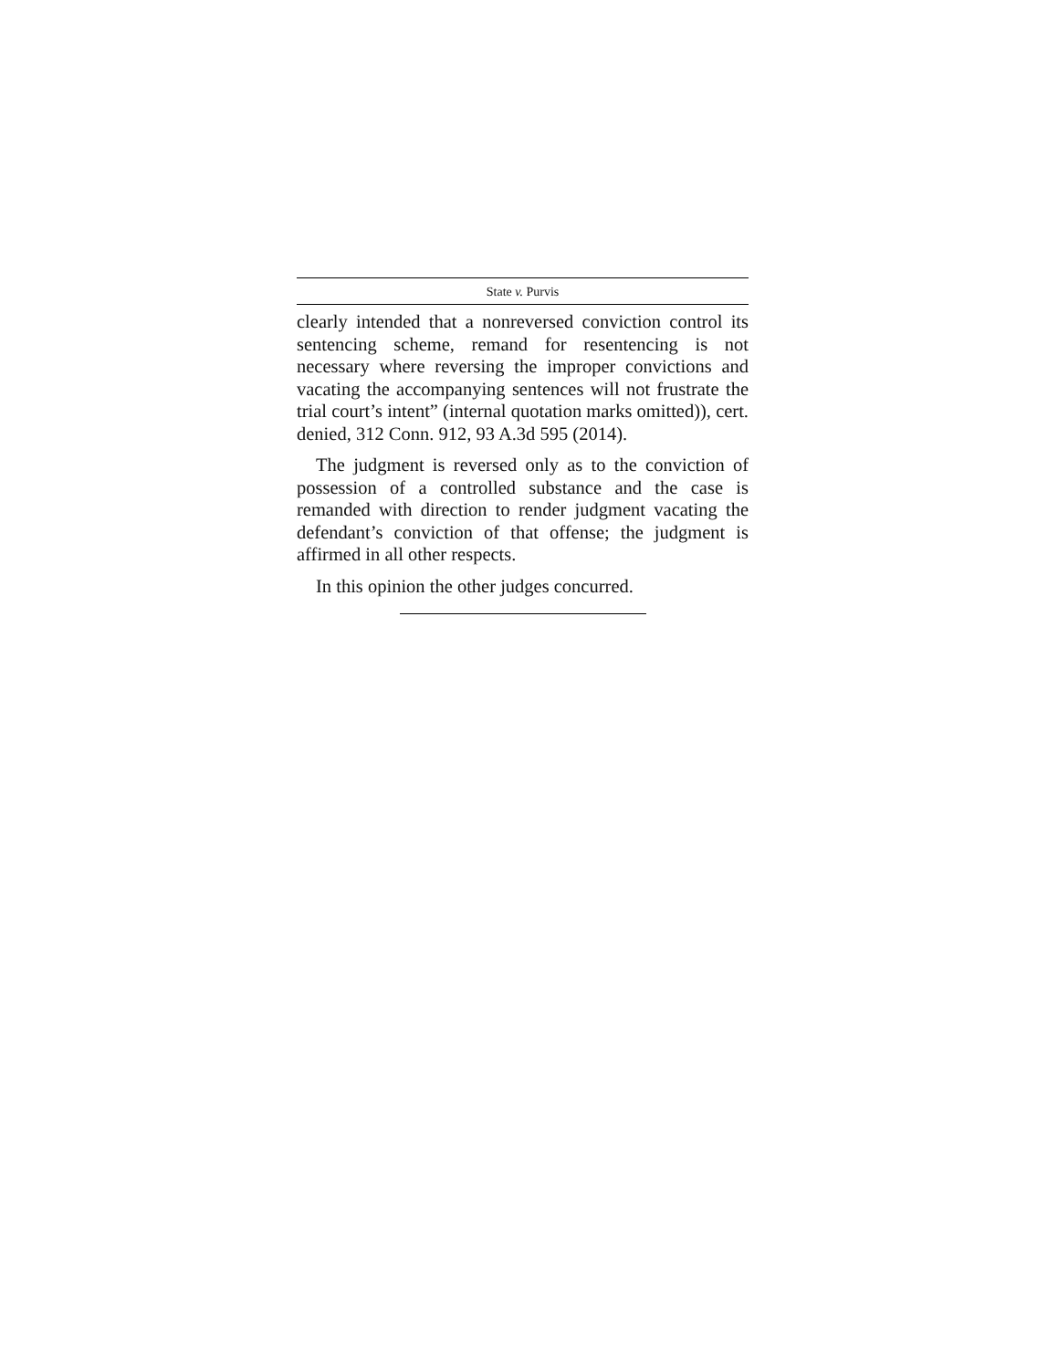State v. Purvis
clearly intended that a nonreversed conviction control its sentencing scheme, remand for resentencing is not necessary where reversing the improper convictions and vacating the accompanying sentences will not frustrate the trial court’s intent” (internal quotation marks omitted)), cert. denied, 312 Conn. 912, 93 A.3d 595 (2014).
The judgment is reversed only as to the conviction of possession of a controlled substance and the case is remanded with direction to render judgment vacating the defendant’s conviction of that offense; the judgment is affirmed in all other respects.
In this opinion the other judges concurred.